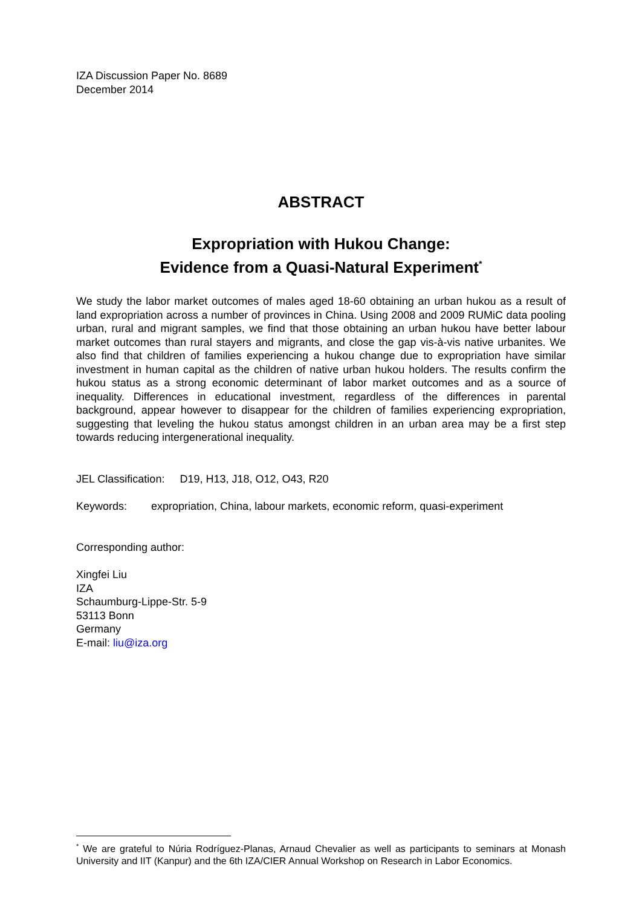IZA Discussion Paper No. 8689
December 2014
ABSTRACT
Expropriation with Hukou Change:
Evidence from a Quasi-Natural Experiment<sup>*</sup>
We study the labor market outcomes of males aged 18-60 obtaining an urban hukou as a result of land expropriation across a number of provinces in China. Using 2008 and 2009 RUMiC data pooling urban, rural and migrant samples, we find that those obtaining an urban hukou have better labour market outcomes than rural stayers and migrants, and close the gap vis-à-vis native urbanites. We also find that children of families experiencing a hukou change due to expropriation have similar investment in human capital as the children of native urban hukou holders. The results confirm the hukou status as a strong economic determinant of labor market outcomes and as a source of inequality. Differences in educational investment, regardless of the differences in parental background, appear however to disappear for the children of families experiencing expropriation, suggesting that leveling the hukou status amongst children in an urban area may be a first step towards reducing intergenerational inequality.
JEL Classification: D19, H13, J18, O12, O43, R20
Keywords: expropriation, China, labour markets, economic reform, quasi-experiment
Corresponding author:
Xingfei Liu
IZA
Schaumburg-Lippe-Str. 5-9
53113 Bonn
Germany
E-mail: liu@iza.org
<sup>*</sup> We are grateful to Núria Rodríguez-Planas, Arnaud Chevalier as well as participants to seminars at Monash University and IIT (Kanpur) and the 6th IZA/CIER Annual Workshop on Research in Labor Economics.